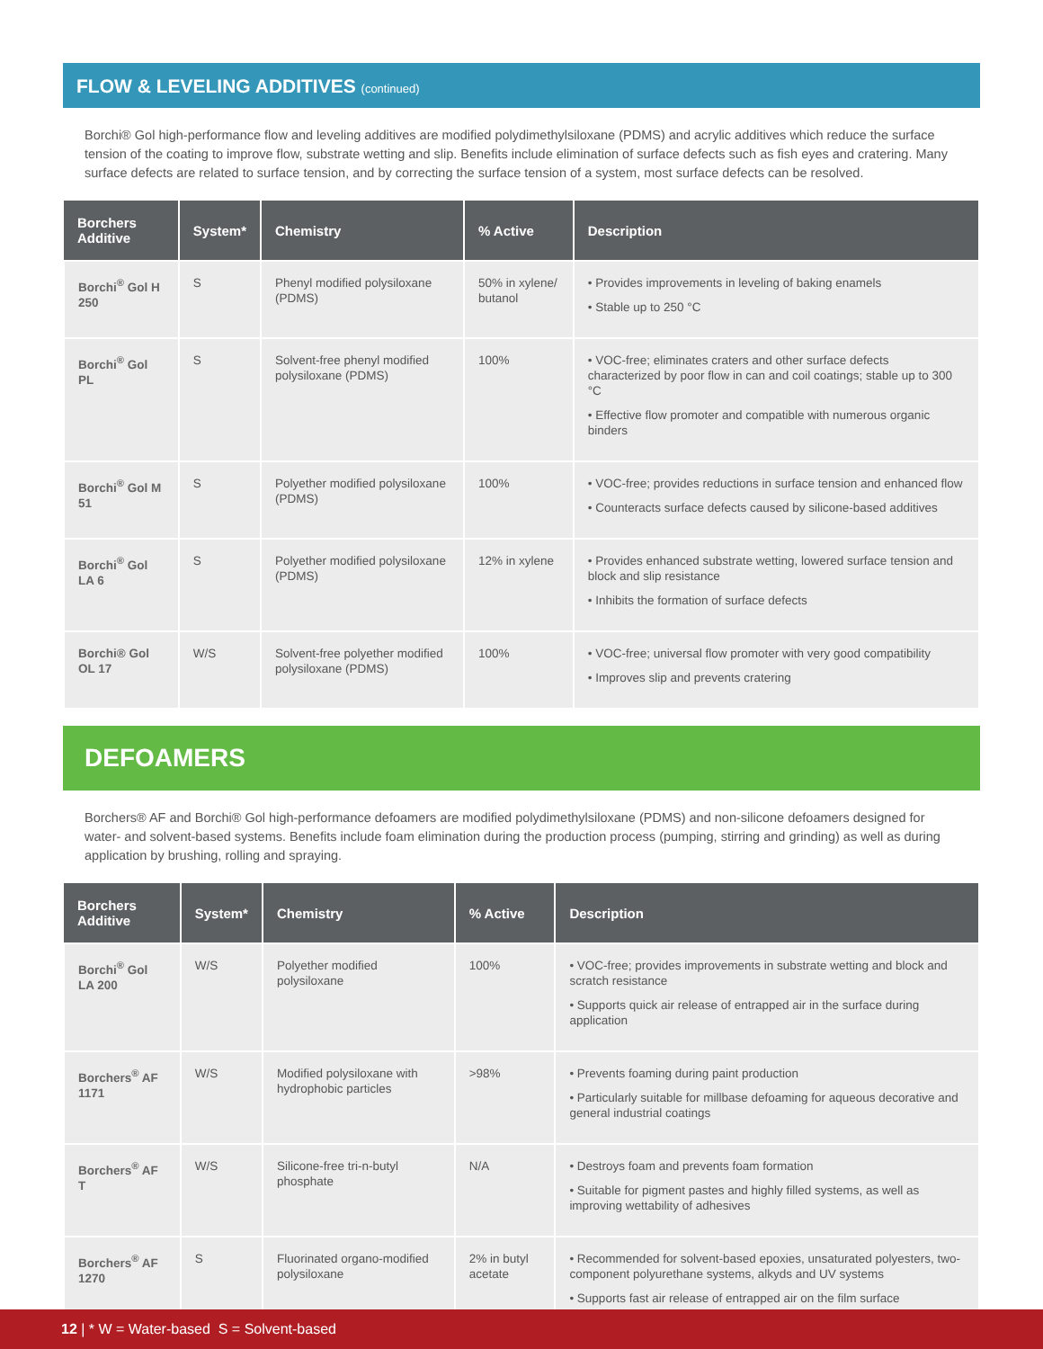FLOW & LEVELING ADDITIVES (continued)
Borchi® Gol high-performance flow and leveling additives are modified polydimethylsiloxane (PDMS) and acrylic additives which reduce the surface tension of the coating to improve flow, substrate wetting and slip. Benefits include elimination of surface defects such as fish eyes and cratering. Many surface defects are related to surface tension, and by correcting the surface tension of a system, most surface defects can be resolved.
| Borchers Additive | System* | Chemistry | % Active | Description |
| --- | --- | --- | --- | --- |
| Borchi<sup>®</sup> Gol H 250 | S | Phenyl modified polysiloxane (PDMS) | 50% in xylene/ butanol | • Provides improvements in leveling of baking enamels • Stable up to 250 °C |
| Borchi<sup>®</sup> Gol PL | S | Solvent-free phenyl modified polysiloxane (PDMS) | 100% | • VOC-free; eliminates craters and other surface defects characterized by poor flow in can and coil coatings; stable up to 300 °C • Effective flow promoter and compatible with numerous organic binders |
| Borchi<sup>®</sup> Gol M 51 | S | Polyether modified polysiloxane (PDMS) | 100% | • VOC-free; provides reductions in surface tension and enhanced flow • Counteracts surface defects caused by silicone-based additives |
| Borchi<sup>®</sup> Gol LA 6 | S | Polyether modified polysiloxane (PDMS) | 12% in xylene | • Provides enhanced substrate wetting, lowered surface tension and block and slip resistance • Inhibits the formation of surface defects |
| Borchi® Gol OL 17 | W/S | Solvent-free polyether modified polysiloxane (PDMS) | 100% | • VOC-free; universal flow promoter with very good compatibility • Improves slip and prevents cratering |
DEFOAMERS
Borchers® AF and Borchi® Gol high-performance defoamers are modified polydimethylsiloxane (PDMS) and non-silicone defoamers designed for water- and solvent-based systems. Benefits include foam elimination during the production process (pumping, stirring and grinding) as well as during application by brushing, rolling and spraying.
| Borchers Additive | System* | Chemistry | % Active | Description |
| --- | --- | --- | --- | --- |
| Borchi<sup>®</sup> Gol LA 200 | W/S | Polyether modified polysiloxane | 100% | • VOC-free; provides improvements in substrate wetting and block and scratch resistance • Supports quick air release of entrapped air in the surface during application |
| Borchers<sup>®</sup> AF 1171 | W/S | Modified polysiloxane with hydrophobic particles | >98% | • Prevents foaming during paint production • Particularly suitable for millbase defoaming for aqueous decorative and general industrial coatings |
| Borchers<sup>®</sup> AF T | W/S | Silicone-free tri-n-butyl phosphate | N/A | • Destroys foam and prevents foam formation • Suitable for pigment pastes and highly filled systems, as well as improving wettability of adhesives |
| Borchers<sup>®</sup> AF 1270 | S | Fluorinated organo-modified polysiloxane | 2% in butyl acetate | • Recommended for solvent-based epoxies, unsaturated polyesters, two-component polyurethane systems, alkyds and UV systems • Supports fast air release of entrapped air on the film surface |
12 | * W = Water-based S = Solvent-based